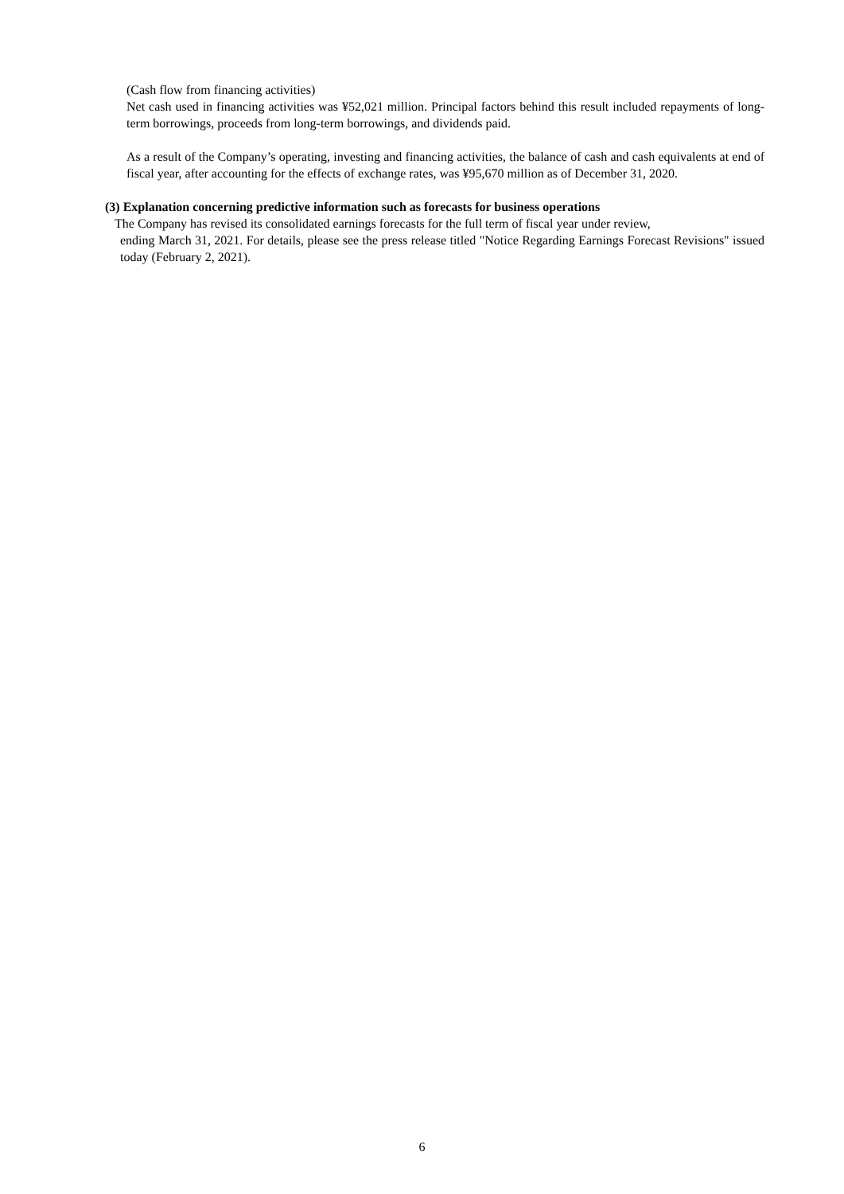(Cash flow from financing activities)
Net cash used in financing activities was ¥52,021 million. Principal factors behind this result included repayments of long-term borrowings, proceeds from long-term borrowings, and dividends paid.
As a result of the Company’s operating, investing and financing activities, the balance of cash and cash equivalents at end of fiscal year, after accounting for the effects of exchange rates, was ¥95,670 million as of December 31, 2020.
(3) Explanation concerning predictive information such as forecasts for business operations
The Company has revised its consolidated earnings forecasts for the full term of fiscal year under review,
ending March 31, 2021. For details, please see the press release titled "Notice Regarding Earnings Forecast Revisions" issued today (February 2, 2021).
6